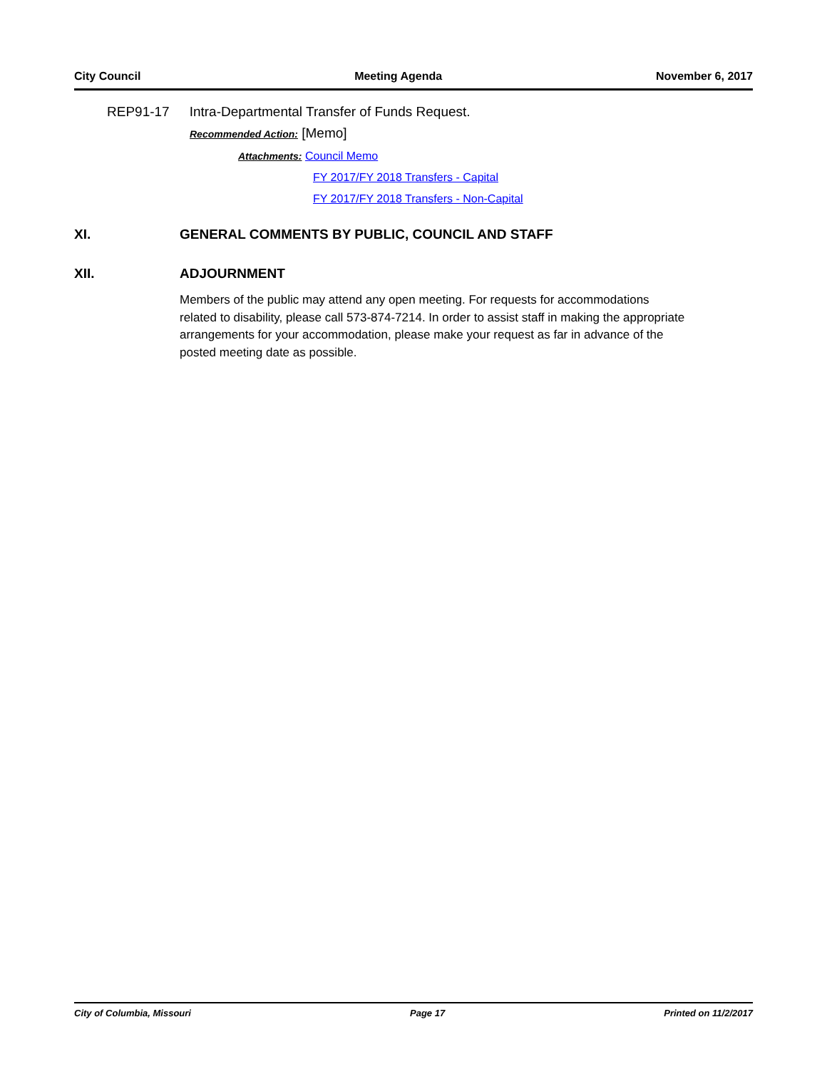City Council Meeting Agenda November 6, 2017
REP91-17 Intra-Departmental Transfer of Funds Request.
Recommended Action: [Memo]
Attachments: Council Memo
FY 2017/FY 2018 Transfers - Capital
FY 2017/FY 2018 Transfers - Non-Capital
XI. GENERAL COMMENTS BY PUBLIC, COUNCIL AND STAFF
XII. ADJOURNMENT
Members of the public may attend any open meeting. For requests for accommodations related to disability, please call 573-874-7214. In order to assist staff in making the appropriate arrangements for your accommodation, please make your request as far in advance of the posted meeting date as possible.
City of Columbia, Missouri Page 17 Printed on 11/2/2017